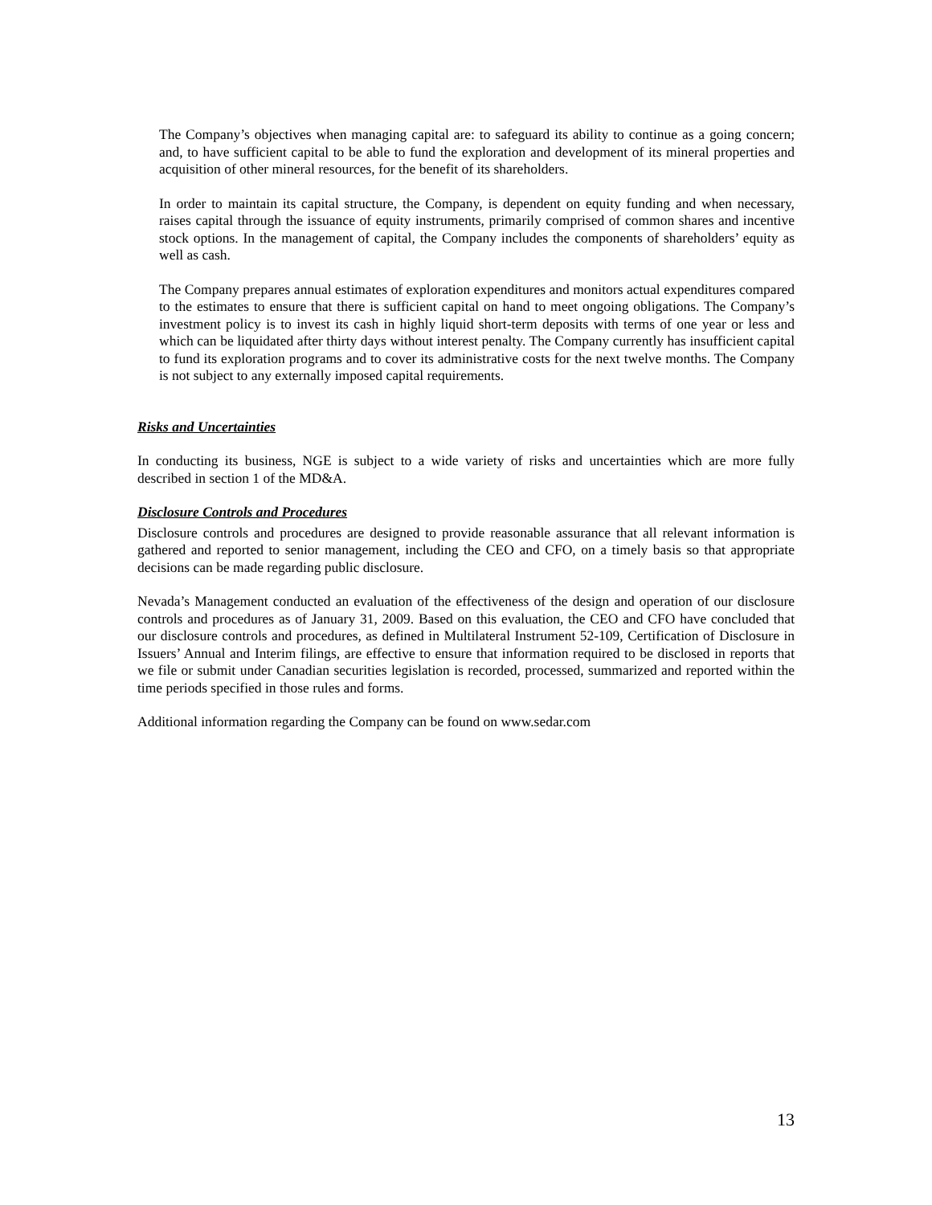The Company’s objectives when managing capital are: to safeguard its ability to continue as a going concern; and, to have sufficient capital to be able to fund the exploration and development of its mineral properties and acquisition of other mineral resources, for the benefit of its shareholders.
In order to maintain its capital structure, the Company, is dependent on equity funding and when necessary, raises capital through the issuance of equity instruments, primarily comprised of common shares and incentive stock options. In the management of capital, the Company includes the components of shareholders’ equity as well as cash.
The Company prepares annual estimates of exploration expenditures and monitors actual expenditures compared to the estimates to ensure that there is sufficient capital on hand to meet ongoing obligations. The Company’s investment policy is to invest its cash in highly liquid short-term deposits with terms of one year or less and which can be liquidated after thirty days without interest penalty. The Company currently has insufficient capital to fund its exploration programs and to cover its administrative costs for the next twelve months. The Company is not subject to any externally imposed capital requirements.
Risks and Uncertainties
In conducting its business, NGE is subject to a wide variety of risks and uncertainties which are more fully described in section 1 of the MD&A.
Disclosure Controls and Procedures
Disclosure controls and procedures are designed to provide reasonable assurance that all relevant information is gathered and reported to senior management, including the CEO and CFO, on a timely basis so that appropriate decisions can be made regarding public disclosure.
Nevada’s Management conducted an evaluation of the effectiveness of the design and operation of our disclosure controls and procedures as of January 31, 2009. Based on this evaluation, the CEO and CFO have concluded that our disclosure controls and procedures, as defined in Multilateral Instrument 52-109, Certification of Disclosure in Issuers’ Annual and Interim filings, are effective to ensure that information required to be disclosed in reports that we file or submit under Canadian securities legislation is recorded, processed, summarized and reported within the time periods specified in those rules and forms.
Additional information regarding the Company can be found on www.sedar.com
13